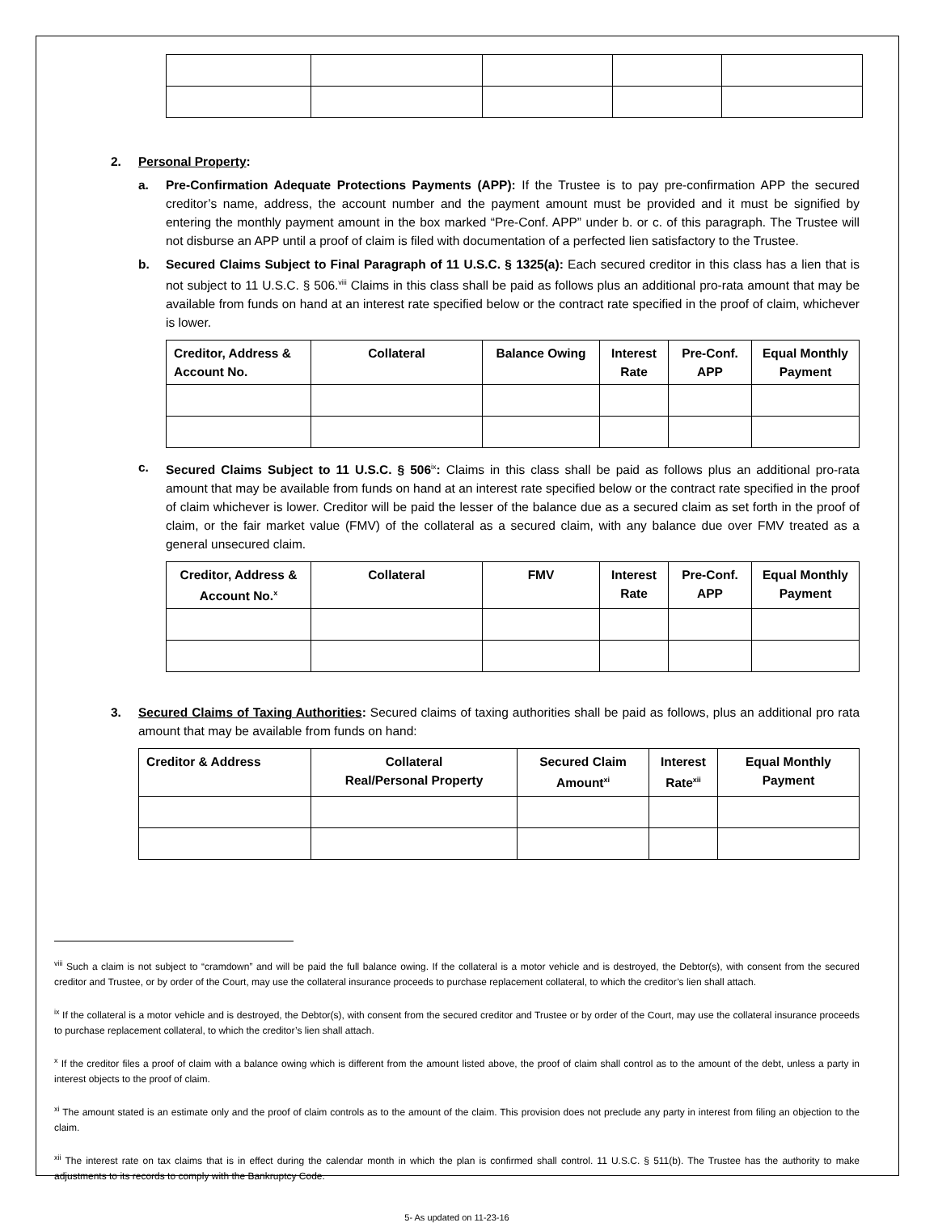2. Personal Property:
a. Pre-Confirmation Adequate Protections Payments (APP): If the Trustee is to pay pre-confirmation APP the secured creditor’s name, address, the account number and the payment amount must be provided and it must be signified by entering the monthly payment amount in the box marked “Pre-Conf. APP” under b. or c. of this paragraph. The Trustee will not disburse an APP until a proof of claim is filed with documentation of a perfected lien satisfactory to the Trustee.
b. Secured Claims Subject to Final Paragraph of 11 U.S.C. § 1325(a): Each secured creditor in this class has a lien that is not subject to 11 U.S.C. § 506.<sup>viii</sup> Claims in this class shall be paid as follows plus an additional pro-rata amount that may be available from funds on hand at an interest rate specified below or the contract rate specified in the proof of claim, whichever is lower.
| Creditor, Address & Account No. | Collateral | Balance Owing | Interest Rate | Pre-Conf. APP | Equal Monthly Payment |
| --- | --- | --- | --- | --- | --- |
c. Secured Claims Subject to 11 U.S.C. § 506<sup>ix</sup>: Claims in this class shall be paid as follows plus an additional pro-rata amount that may be available from funds on hand at an interest rate specified below or the contract rate specified in the proof of claim whichever is lower. Creditor will be paid the lesser of the balance due as a secured claim as set forth in the proof of claim, or the fair market value (FMV) of the collateral as a secured claim, with any balance due over FMV treated as a general unsecured claim.
| Creditor, Address & Account No.<sup>x</sup> | Collateral | FMV | Interest Rate | Pre-Conf. APP | Equal Monthly Payment |
| --- | --- | --- | --- | --- | --- |
3. Secured Claims of Taxing Authorities: Secured claims of taxing authorities shall be paid as follows, plus an additional pro rata amount that may be available from funds on hand:
| Creditor & Address | Collateral Real/Personal Property | Secured Claim Amount<sup>xi</sup> | Interest Rate<sup>xii</sup> | Equal Monthly Payment |
| --- | --- | --- | --- | --- |
<sup>viii</sup> Such a claim is not subject to “cramdown” and will be paid the full balance owing. If the collateral is a motor vehicle and is destroyed, the Debtor(s), with consent from the secured creditor and Trustee, or by order of the Court, may use the collateral insurance proceeds to purchase replacement collateral, to which the creditor’s lien shall attach.
<sup>ix</sup> If the collateral is a motor vehicle and is destroyed, the Debtor(s), with consent from the secured creditor and Trustee or by order of the Court, may use the collateral insurance proceeds to purchase replacement collateral, to which the creditor’s lien shall attach.
<sup>x</sup> If the creditor files a proof of claim with a balance owing which is different from the amount listed above, the proof of claim shall control as to the amount of the debt, unless a party in interest objects to the proof of claim.
<sup>xi</sup> The amount stated is an estimate only and the proof of claim controls as to the amount of the claim. This provision does not preclude any party in interest from filing an objection to the claim.
<sup>xii</sup> The interest rate on tax claims that is in effect during the calendar month in which the plan is confirmed shall control. 11 U.S.C. § 511(b). The Trustee has the authority to make adjustments to its records to comply with the Bankruptcy Code.
5- As updated on 11-23-16